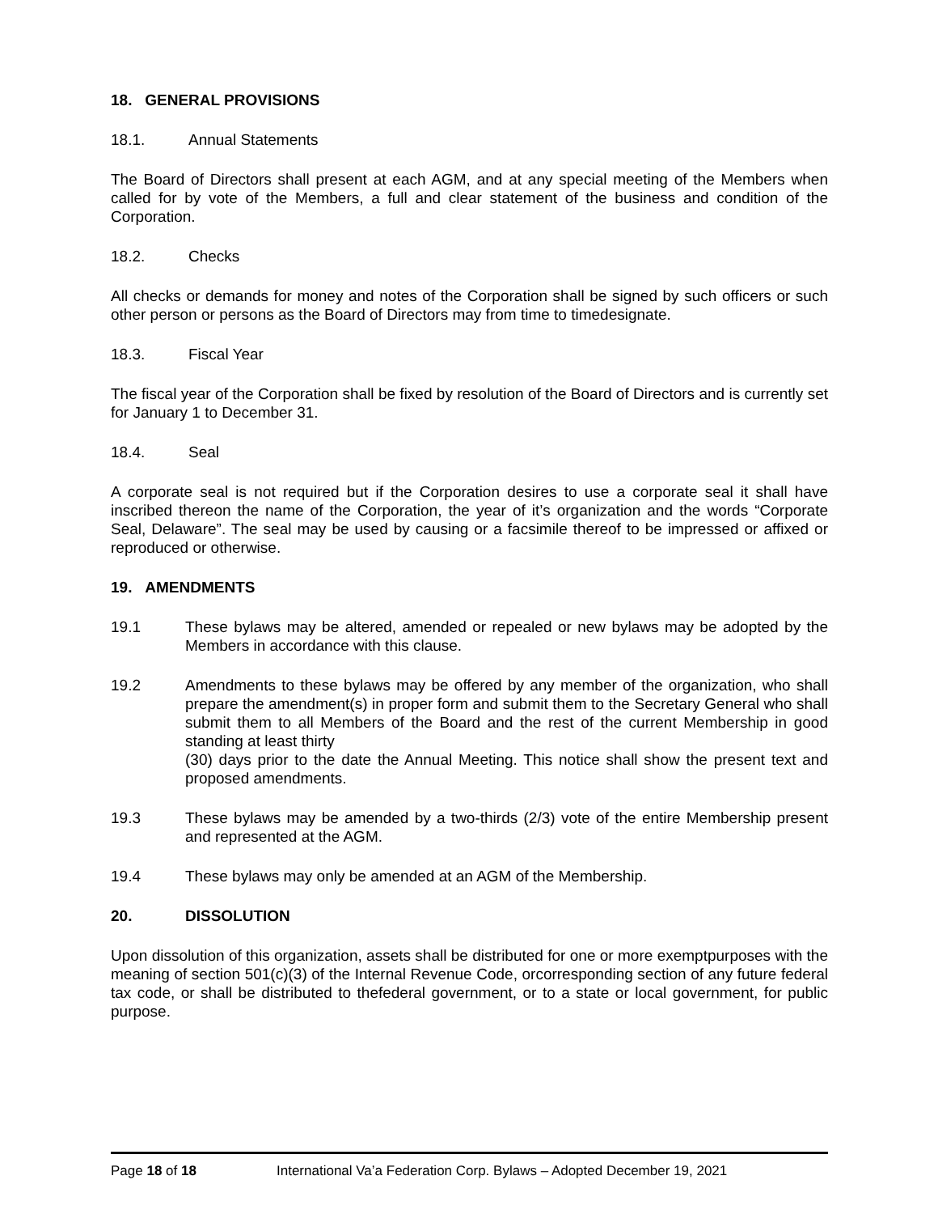18. GENERAL PROVISIONS
18.1. Annual Statements
The Board of Directors shall present at each AGM, and at any special meeting of the Members when called for by vote of the Members, a full and clear statement of the business and condition of the Corporation.
18.2. Checks
All checks or demands for money and notes of the Corporation shall be signed by such officers or such other person or persons as the Board of Directors may from time to timedesignate.
18.3. Fiscal Year
The fiscal year of the Corporation shall be fixed by resolution of the Board of Directors and is currently set for January 1 to December 31.
18.4. Seal
A corporate seal is not required but if the Corporation desires to use a corporate seal it shall have inscribed thereon the name of the Corporation, the year of it’s organization and the words “Corporate Seal, Delaware”. The seal may be used by causing or a facsimile thereof to be impressed or affixed or reproduced or otherwise.
19. AMENDMENTS
19.1 These bylaws may be altered, amended or repealed or new bylaws may be adopted by the Members in accordance with this clause.
19.2 Amendments to these bylaws may be offered by any member of the organization, who shall prepare the amendment(s) in proper form and submit them to the Secretary General who shall submit them to all Members of the Board and the rest of the current Membership in good standing at least thirty
(30) days prior to the date the Annual Meeting. This notice shall show the present text and proposed amendments.
19.3 These bylaws may be amended by a two-thirds (2/3) vote of the entire Membership present and represented at the AGM.
19.4 These bylaws may only be amended at an AGM of the Membership.
20. DISSOLUTION
Upon dissolution of this organization, assets shall be distributed for one or more exemptpurposes with the meaning of section 501(c)(3) of the Internal Revenue Code, orcorresponding section of any future federal tax code, or shall be distributed to thefederal government, or to a state or local government, for public purpose.
Page 18 of 18 International Va’a Federation Corp. Bylaws – Adopted December 19, 2021